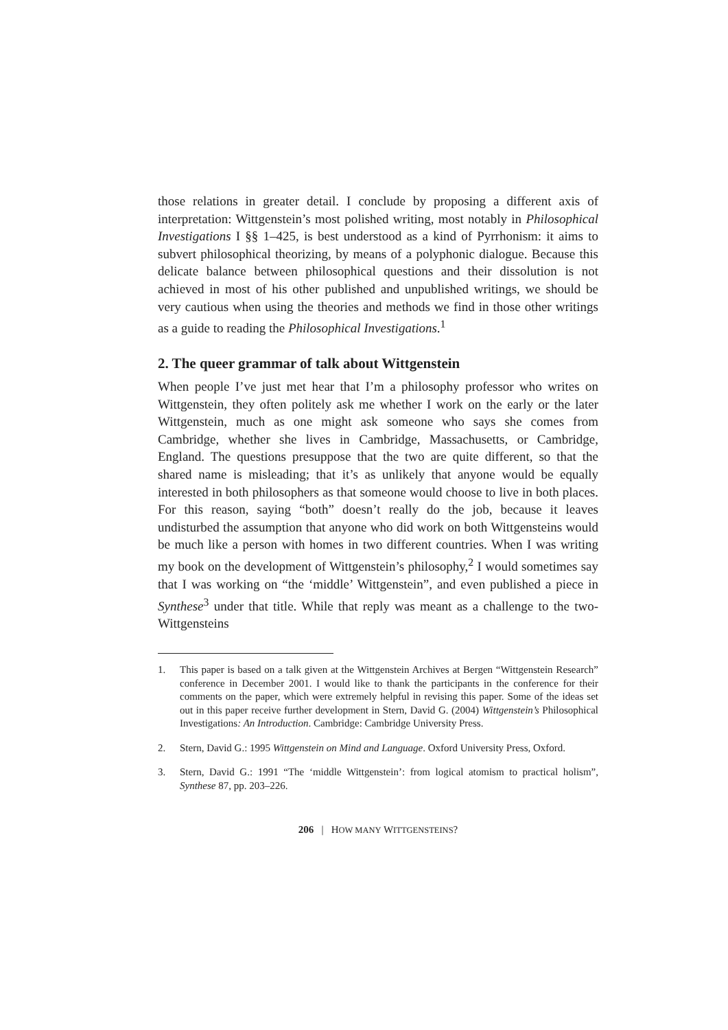those relations in greater detail. I conclude by proposing a different axis of interpretation: Wittgenstein’s most polished writing, most notably in Philosophical Investigations I §§ 1–425, is best understood as a kind of Pyrrhonism: it aims to subvert philosophical theorizing, by means of a polyphonic dialogue. Because this delicate balance between philosophical questions and their dissolution is not achieved in most of his other published and unpublished writings, we should be very cautious when using the theories and methods we find in those other writings as a guide to reading the Philosophical Investigations.<sup>1</sup>
2. The queer grammar of talk about Wittgenstein
When people I’ve just met hear that I’m a philosophy professor who writes on Wittgenstein, they often politely ask me whether I work on the early or the later Wittgenstein, much as one might ask someone who says she comes from Cambridge, whether she lives in Cambridge, Massachusetts, or Cambridge, England. The questions presuppose that the two are quite different, so that the shared name is misleading; that it’s as unlikely that anyone would be equally interested in both philosophers as that someone would choose to live in both places. For this reason, saying “both” doesn’t really do the job, because it leaves undisturbed the assumption that anyone who did work on both Wittgensteins would be much like a person with homes in two different countries. When I was writing my book on the development of Wittgenstein’s philosophy,<sup>2</sup> I would sometimes say that I was working on “the ‘middle’ Wittgenstein”, and even published a piece in Synthese<sup>3</sup> under that title. While that reply was meant as a challenge to the two-Wittgensteins
1. This paper is based on a talk given at the Wittgenstein Archives at Bergen “Wittgenstein Research” conference in December 2001. I would like to thank the participants in the conference for their comments on the paper, which were extremely helpful in revising this paper. Some of the ideas set out in this paper receive further development in Stern, David G. (2004) Wittgenstein’s Philosophical Investigations: An Introduction. Cambridge: Cambridge University Press.
2. Stern, David G.: 1995 Wittgenstein on Mind and Language. Oxford University Press, Oxford.
3. Stern, David G.: 1991 “The ‘middle Wittgenstein’: from logical atomism to practical holism”, Synthese 87, pp. 203–226.
206 | HOW MANY WITTGENSTEINS?